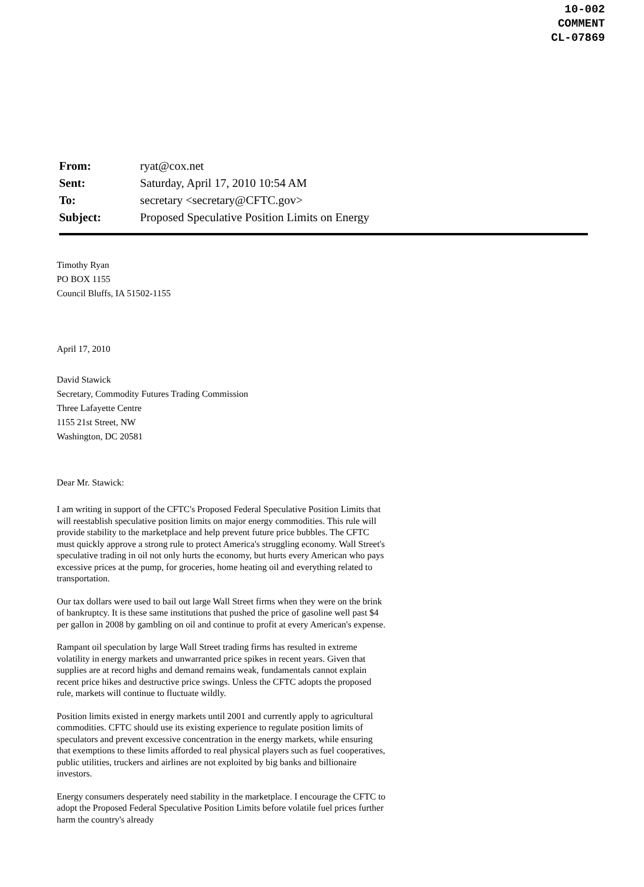10-002
COMMENT
CL-07869
| From: | ryat@cox.net |
| Sent: | Saturday, April 17, 2010 10:54 AM |
| To: | secretary <secretary@CFTC.gov> |
| Subject: | Proposed Speculative Position Limits on Energy |
Timothy Ryan
PO BOX 1155
Council Bluffs, IA 51502-1155
April 17, 2010
David Stawick
Secretary, Commodity Futures Trading Commission
Three Lafayette Centre
1155 21st Street, NW
Washington, DC 20581
Dear Mr. Stawick:
I am writing in support of the CFTC's Proposed Federal Speculative Position Limits that will reestablish speculative position limits on major energy commodities. This rule will provide stability to the marketplace and help prevent future price bubbles. The CFTC must quickly approve a strong rule to protect America's struggling economy. Wall Street's speculative trading in oil not only hurts the economy, but hurts every American who pays excessive prices at the pump, for groceries, home heating oil and everything related to transportation.
Our tax dollars were used to bail out large Wall Street firms when they were on the brink of bankruptcy. It is these same institutions that pushed the price of gasoline well past $4 per gallon in 2008 by gambling on oil and continue to profit at every American's expense.
Rampant oil speculation by large Wall Street trading firms has resulted in extreme volatility in energy markets and unwarranted price spikes in recent years. Given that supplies are at record highs and demand remains weak, fundamentals cannot explain recent price hikes and destructive price swings. Unless the CFTC adopts the proposed rule, markets will continue to fluctuate wildly.
Position limits existed in energy markets until 2001 and currently apply to agricultural commodities. CFTC should use its existing experience to regulate position limits of speculators and prevent excessive concentration in the energy markets, while ensuring that exemptions to these limits afforded to real physical players such as fuel cooperatives, public utilities, truckers and airlines are not exploited by big banks and billionaire investors.
Energy consumers desperately need stability in the marketplace. I encourage the CFTC to adopt the Proposed Federal Speculative Position Limits before volatile fuel prices further harm the country's already